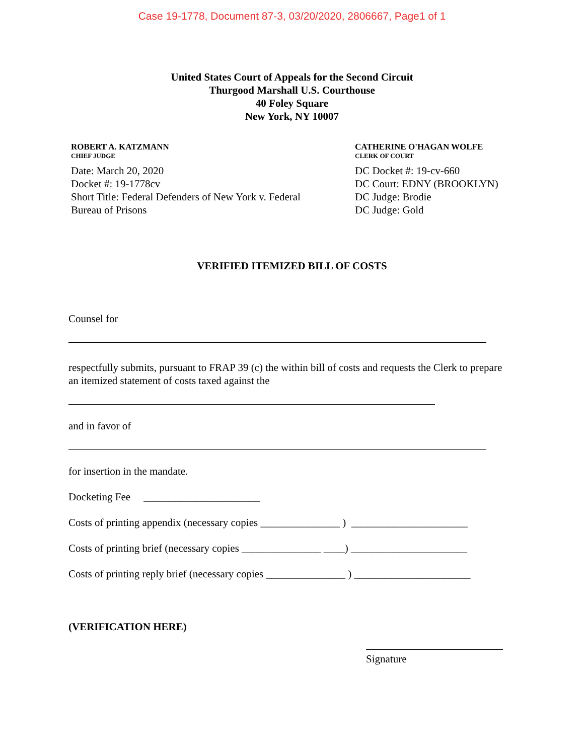Case 19-1778, Document 87-3, 03/20/2020, 2806667, Page1 of 1
United States Court of Appeals for the Second Circuit
Thurgood Marshall U.S. Courthouse
40 Foley Square
New York, NY 10007
ROBERT A. KATZMANN
CHIEF JUDGE
Date: March 20, 2020
Docket #: 19-1778cv
Short Title: Federal Defenders of New York v. Federal
Bureau of Prisons
CATHERINE O'HAGAN WOLFE
CLERK OF COURT
DC Docket #: 19-cv-660
DC Court: EDNY (BROOKLYN)
DC Judge: Brodie
DC Judge: Gold
VERIFIED ITEMIZED BILL OF COSTS
Counsel for
respectfully submits, pursuant to FRAP 39 (c) the within bill of costs and requests the Clerk to prepare an itemized statement of costs taxed against the
and in favor of
for insertion in the mandate.
Docketing Fee ______________________
Costs of printing appendix (necessary copies _______________ ) ______________________
Costs of printing brief (necessary copies _______________ ____) ______________________
Costs of printing reply brief (necessary copies _______________ ) ______________________
(VERIFICATION HERE)
Signature